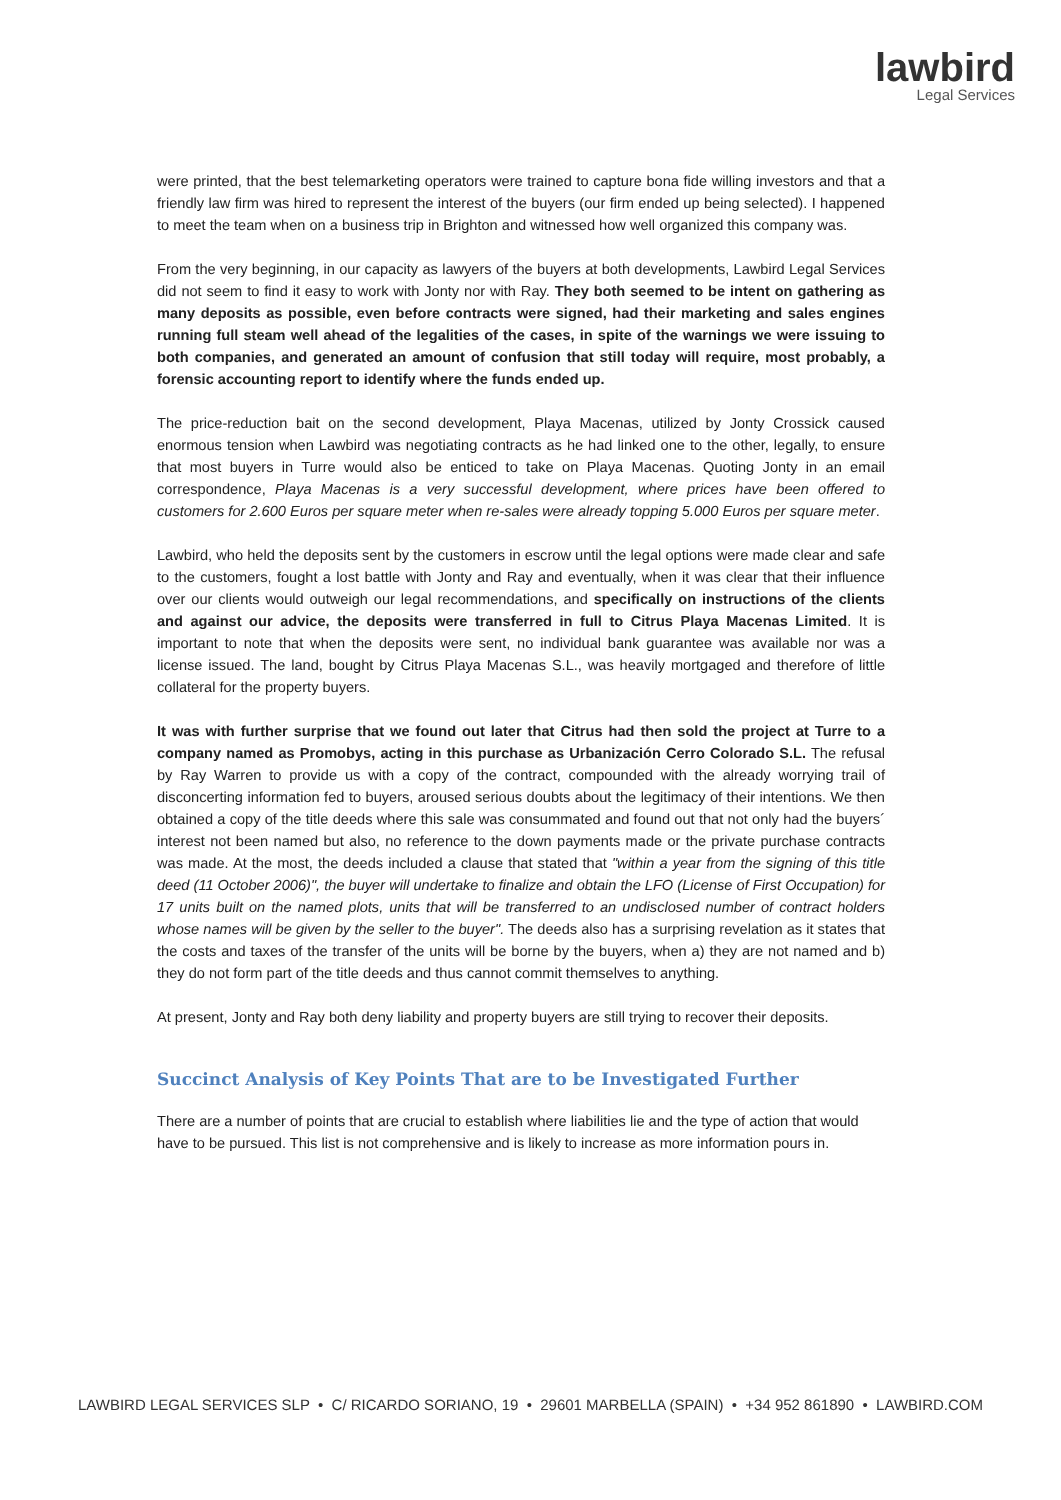lawbird
Legal Services
were printed, that the best telemarketing operators were trained to capture bona fide willing investors and that a friendly law firm was hired to represent the interest of the buyers (our firm ended up being selected). I happened to meet the team when on a business trip in Brighton and witnessed how well organized this company was.
From the very beginning, in our capacity as lawyers of the buyers at both developments, Lawbird Legal Services did not seem to find it easy to work with Jonty nor with Ray. They both seemed to be intent on gathering as many deposits as possible, even before contracts were signed, had their marketing and sales engines running full steam well ahead of the legalities of the cases, in spite of the warnings we were issuing to both companies, and generated an amount of confusion that still today will require, most probably, a forensic accounting report to identify where the funds ended up.
The price-reduction bait on the second development, Playa Macenas, utilized by Jonty Crossick caused enormous tension when Lawbird was negotiating contracts as he had linked one to the other, legally, to ensure that most buyers in Turre would also be enticed to take on Playa Macenas. Quoting Jonty in an email correspondence, Playa Macenas is a very successful development, where prices have been offered to customers for 2.600 Euros per square meter when re-sales were already topping 5.000 Euros per square meter.
Lawbird, who held the deposits sent by the customers in escrow until the legal options were made clear and safe to the customers, fought a lost battle with Jonty and Ray and eventually, when it was clear that their influence over our clients would outweigh our legal recommendations, and specifically on instructions of the clients and against our advice, the deposits were transferred in full to Citrus Playa Macenas Limited. It is important to note that when the deposits were sent, no individual bank guarantee was available nor was a license issued. The land, bought by Citrus Playa Macenas S.L., was heavily mortgaged and therefore of little collateral for the property buyers.
It was with further surprise that we found out later that Citrus had then sold the project at Turre to a company named as Promobys, acting in this purchase as Urbanización Cerro Colorado S.L. The refusal by Ray Warren to provide us with a copy of the contract, compounded with the already worrying trail of disconcerting information fed to buyers, aroused serious doubts about the legitimacy of their intentions. We then obtained a copy of the title deeds where this sale was consummated and found out that not only had the buyers´ interest not been named but also, no reference to the down payments made or the private purchase contracts was made. At the most, the deeds included a clause that stated that "within a year from the signing of this title deed (11 October 2006)", the buyer will undertake to finalize and obtain the LFO (License of First Occupation) for 17 units built on the named plots, units that will be transferred to an undisclosed number of contract holders whose names will be given by the seller to the buyer". The deeds also has a surprising revelation as it states that the costs and taxes of the transfer of the units will be borne by the buyers, when a) they are not named and b) they do not form part of the title deeds and thus cannot commit themselves to anything.
At present, Jonty and Ray both deny liability and property buyers are still trying to recover their deposits.
Succinct Analysis of Key Points That are to be Investigated Further
There are a number of points that are crucial to establish where liabilities lie and the type of action that would have to be pursued. This list is not comprehensive and is likely to increase as more information pours in.
LAWBIRD LEGAL SERVICES SLP • C/ RICARDO SORIANO, 19 • 29601 MARBELLA (SPAIN) • +34 952 861890 • LAWBIRD.COM